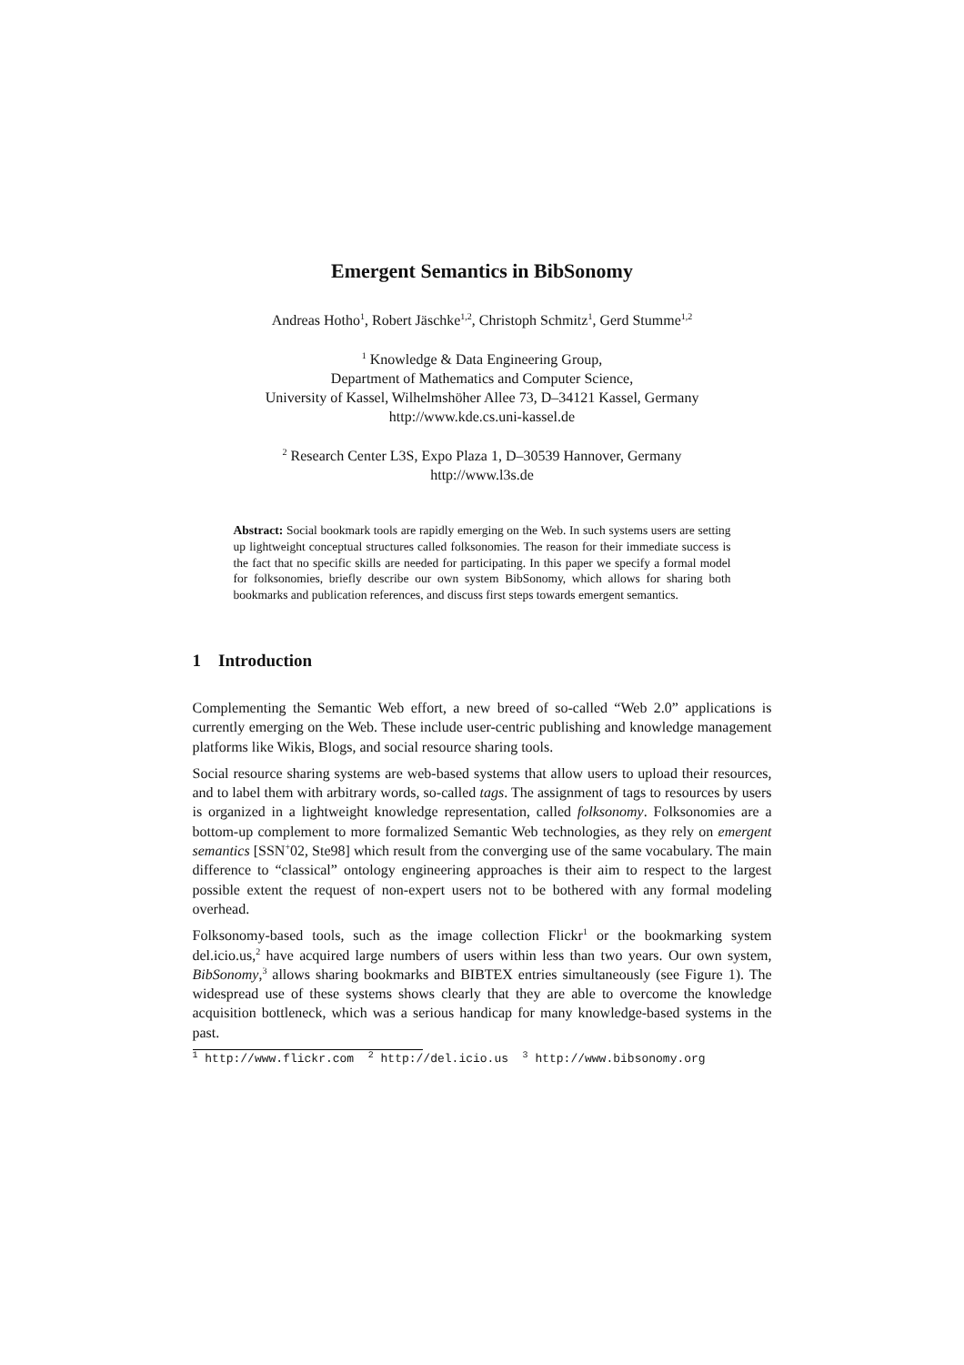Emergent Semantics in BibSonomy
Andreas Hotho<sup>1</sup>, Robert Jäschke<sup>1,2</sup>, Christoph Schmitz<sup>1</sup>, Gerd Stumme<sup>1,2</sup>
<sup>1</sup> Knowledge & Data Engineering Group,
Department of Mathematics and Computer Science,
University of Kassel, Wilhelmshöher Allee 73, D–34121 Kassel, Germany
http://www.kde.cs.uni-kassel.de
<sup>2</sup> Research Center L3S, Expo Plaza 1, D–30539 Hannover, Germany
http://www.l3s.de
Abstract: Social bookmark tools are rapidly emerging on the Web. In such systems users are setting up lightweight conceptual structures called folksonomies. The reason for their immediate success is the fact that no specific skills are needed for participating. In this paper we specify a formal model for folksonomies, briefly describe our own system BibSonomy, which allows for sharing both bookmarks and publication references, and discuss first steps towards emergent semantics.
1 Introduction
Complementing the Semantic Web effort, a new breed of so-called “Web 2.0” applications is currently emerging on the Web. These include user-centric publishing and knowledge management platforms like Wikis, Blogs, and social resource sharing tools.
Social resource sharing systems are web-based systems that allow users to upload their resources, and to label them with arbitrary words, so-called tags. The assignment of tags to resources by users is organized in a lightweight knowledge representation, called folksonomy. Folksonomies are a bottom-up complement to more formalized Semantic Web technologies, as they rely on emergent semantics [SSN<sup>+</sup>02, Ste98] which result from the converging use of the same vocabulary. The main difference to “classical” ontology engineering approaches is their aim to respect to the largest possible extent the request of non-expert users not to be bothered with any formal modeling overhead.
Folksonomy-based tools, such as the image collection Flickr<sup>1</sup> or the bookmarking system del.icio.us,<sup>2</sup> have acquired large numbers of users within less than two years. Our own system, BibSonomy,<sup>3</sup> allows sharing bookmarks and BIBTEX entries simultaneously (see Figure 1). The widespread use of these systems shows clearly that they are able to overcome the knowledge acquisition bottleneck, which was a serious handicap for many knowledge-based systems in the past.
<sup>1</sup> http://www.flickr.com <sup>2</sup> http://del.icio.us <sup>3</sup> http://www.bibsonomy.org